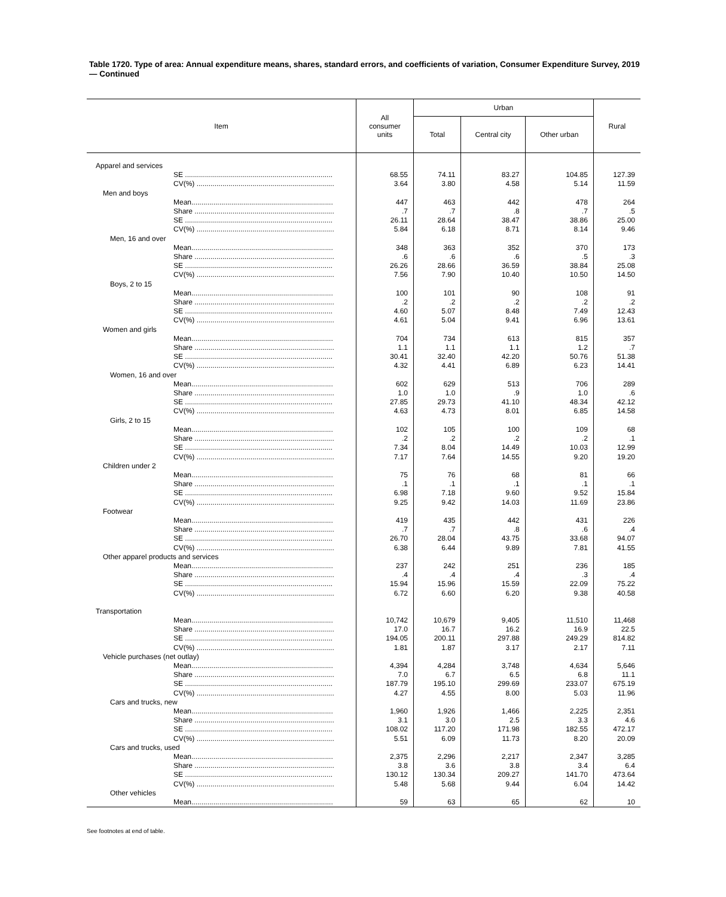Table 1720. Type of area: Annual expenditure means, shares, standard errors, and coefficients of variation, Consumer Expenditure Survey, 2019 — Continued
| Item | All consumer units | Urban | | | Rural |
| --- | --- | --- | --- | --- | --- |
| | | Total | Central city | Other urban | |
| Apparel and services | | | | | |
| SE .......................................................................... | 68.55 | 74.11 | 83.27 | 104.85 | 127.39 |
| CV(%) ..................................................................... | 3.64 | 3.80 | 4.58 | 5.14 | 11.59 |
| Men and boys | | | | | |
| Mean....................................................................... | 447 | 463 | 442 | 478 | 264 |
| Share ...................................................................... | .7 | .7 | .8 | .7 | .5 |
| SE .......................................................................... | 26.11 | 28.64 | 38.47 | 38.86 | 25.00 |
| CV(%) ..................................................................... | 5.84 | 6.18 | 8.71 | 8.14 | 9.46 |
| Men, 16 and over | | | | | |
| Mean....................................................................... | 348 | 363 | 352 | 370 | 173 |
| Share ...................................................................... | .6 | .6 | .6 | .5 | .3 |
| SE .......................................................................... | 26.26 | 28.66 | 36.59 | 38.84 | 25.08 |
| CV(%) ..................................................................... | 7.56 | 7.90 | 10.40 | 10.50 | 14.50 |
| Boys, 2 to 15 | | | | | |
| Mean....................................................................... | 100 | 101 | 90 | 108 | 91 |
| Share ...................................................................... | .2 | .2 | .2 | .2 | .2 |
| SE .......................................................................... | 4.60 | 5.07 | 8.48 | 7.49 | 12.43 |
| CV(%) ..................................................................... | 4.61 | 5.04 | 9.41 | 6.96 | 13.61 |
| Women and girls | | | | | |
| Mean....................................................................... | 704 | 734 | 613 | 815 | 357 |
| Share ...................................................................... | 1.1 | 1.1 | 1.1 | 1.2 | .7 |
| SE .......................................................................... | 30.41 | 32.40 | 42.20 | 50.76 | 51.38 |
| CV(%) ..................................................................... | 4.32 | 4.41 | 6.89 | 6.23 | 14.41 |
| Women, 16 and over | | | | | |
| Mean....................................................................... | 602 | 629 | 513 | 706 | 289 |
| Share ...................................................................... | 1.0 | 1.0 | .9 | 1.0 | .6 |
| SE .......................................................................... | 27.85 | 29.73 | 41.10 | 48.34 | 42.12 |
| CV(%) ..................................................................... | 4.63 | 4.73 | 8.01 | 6.85 | 14.58 |
| Girls, 2 to 15 | | | | | |
| Mean....................................................................... | 102 | 105 | 100 | 109 | 68 |
| Share ...................................................................... | .2 | .2 | .2 | .2 | .1 |
| SE .......................................................................... | 7.34 | 8.04 | 14.49 | 10.03 | 12.99 |
| CV(%) ..................................................................... | 7.17 | 7.64 | 14.55 | 9.20 | 19.20 |
| Children under 2 | | | | | |
| Mean....................................................................... | 75 | 76 | 68 | 81 | 66 |
| Share ...................................................................... | .1 | .1 | .1 | .1 | .1 |
| SE .......................................................................... | 6.98 | 7.18 | 9.60 | 9.52 | 15.84 |
| CV(%) ..................................................................... | 9.25 | 9.42 | 14.03 | 11.69 | 23.86 |
| Footwear | | | | | |
| Mean....................................................................... | 419 | 435 | 442 | 431 | 226 |
| Share ...................................................................... | .7 | .7 | .8 | .6 | .4 |
| SE .......................................................................... | 26.70 | 28.04 | 43.75 | 33.68 | 94.07 |
| CV(%) ..................................................................... | 6.38 | 6.44 | 9.89 | 7.81 | 41.55 |
| Other apparel products and services | | | | | |
| Mean....................................................................... | 237 | 242 | 251 | 236 | 185 |
| Share ...................................................................... | .4 | .4 | .4 | .3 | .4 |
| SE .......................................................................... | 15.94 | 15.96 | 15.59 | 22.09 | 75.22 |
| CV(%) ..................................................................... | 6.72 | 6.60 | 6.20 | 9.38 | 40.58 |
| Transportation | | | | | |
| Mean....................................................................... | 10,742 | 10,679 | 9,405 | 11,510 | 11,468 |
| Share ...................................................................... | 17.0 | 16.7 | 16.2 | 16.9 | 22.5 |
| SE .......................................................................... | 194.05 | 200.11 | 297.88 | 249.29 | 814.82 |
| CV(%) ..................................................................... | 1.81 | 1.87 | 3.17 | 2.17 | 7.11 |
| Vehicle purchases (net outlay) | | | | | |
| Mean....................................................................... | 4,394 | 4,284 | 3,748 | 4,634 | 5,646 |
| Share ...................................................................... | 7.0 | 6.7 | 6.5 | 6.8 | 11.1 |
| SE .......................................................................... | 187.79 | 195.10 | 299.69 | 233.07 | 675.19 |
| CV(%) ..................................................................... | 4.27 | 4.55 | 8.00 | 5.03 | 11.96 |
| Cars and trucks, new | | | | | |
| Mean....................................................................... | 1,960 | 1,926 | 1,466 | 2,225 | 2,351 |
| Share ...................................................................... | 3.1 | 3.0 | 2.5 | 3.3 | 4.6 |
| SE .......................................................................... | 108.02 | 117.20 | 171.98 | 182.55 | 472.17 |
| CV(%) ..................................................................... | 5.51 | 6.09 | 11.73 | 8.20 | 20.09 |
| Cars and trucks, used | | | | | |
| Mean....................................................................... | 2,375 | 2,296 | 2,217 | 2,347 | 3,285 |
| Share ...................................................................... | 3.8 | 3.6 | 3.8 | 3.4 | 6.4 |
| SE .......................................................................... | 130.12 | 130.34 | 209.27 | 141.70 | 473.64 |
| CV(%) ..................................................................... | 5.48 | 5.68 | 9.44 | 6.04 | 14.42 |
| Other vehicles | | | | | |
| Mean....................................................................... | 59 | 63 | 65 | 62 | 10 |
See footnotes at end of table.